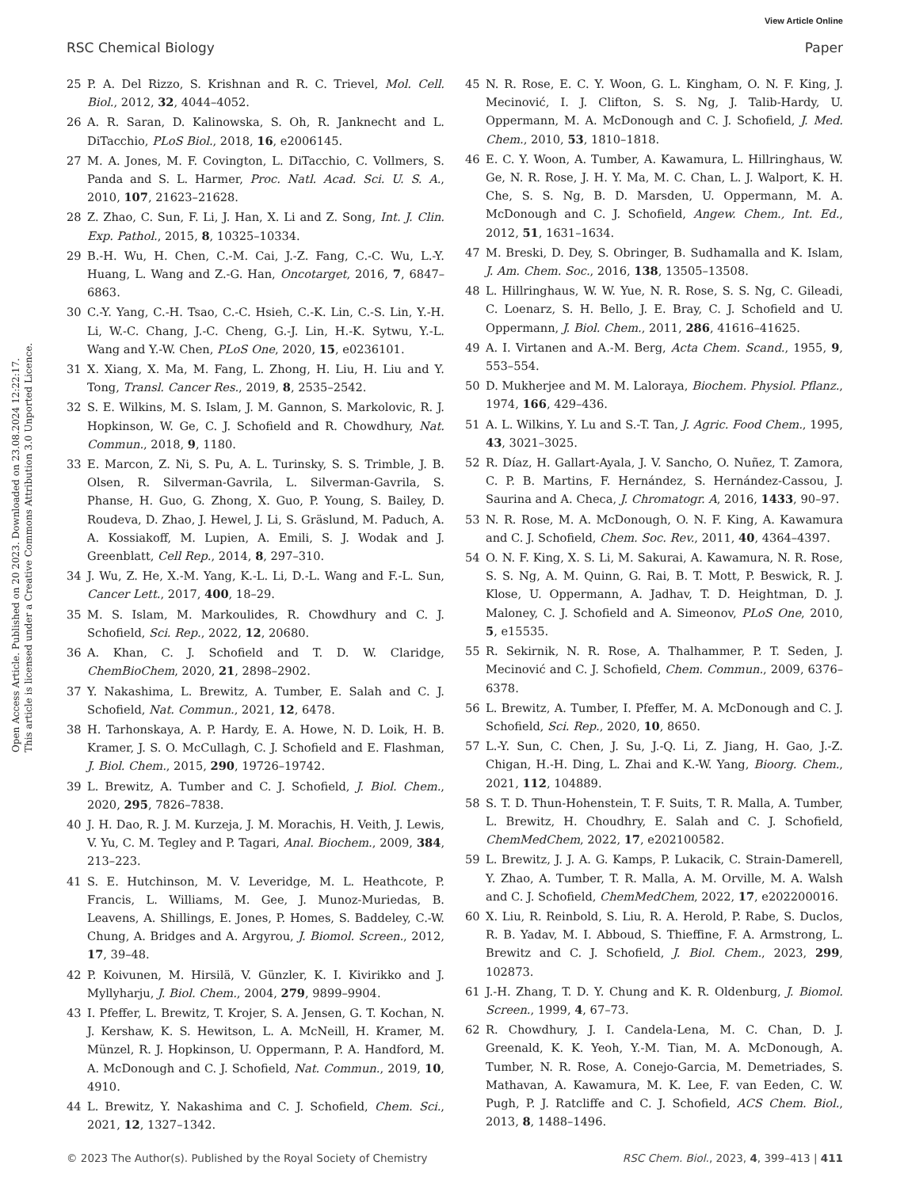View Article Online
RSC Chemical Biology Paper
Open Access Article. Published on 20 2023. Downloaded on 23.08.2024 12:22:17.
This article is licensed under a Creative Commons Attribution 3.0 Unported Licence.
25 P. A. Del Rizzo, S. Krishnan and R. C. Trievel, Mol. Cell. Biol., 2012, 32, 4044–4052.
26 A. R. Saran, D. Kalinowska, S. Oh, R. Janknecht and L. DiTacchio, PLoS Biol., 2018, 16, e2006145.
27 M. A. Jones, M. F. Covington, L. DiTacchio, C. Vollmers, S. Panda and S. L. Harmer, Proc. Natl. Acad. Sci. U. S. A., 2010, 107, 21623–21628.
28 Z. Zhao, C. Sun, F. Li, J. Han, X. Li and Z. Song, Int. J. Clin. Exp. Pathol., 2015, 8, 10325–10334.
29 B.-H. Wu, H. Chen, C.-M. Cai, J.-Z. Fang, C.-C. Wu, L.-Y. Huang, L. Wang and Z.-G. Han, Oncotarget, 2016, 7, 6847–6863.
30 C.-Y. Yang, C.-H. Tsao, C.-C. Hsieh, C.-K. Lin, C.-S. Lin, Y.-H. Li, W.-C. Chang, J.-C. Cheng, G.-J. Lin, H.-K. Sytwu, Y.-L. Wang and Y.-W. Chen, PLoS One, 2020, 15, e0236101.
31 X. Xiang, X. Ma, M. Fang, L. Zhong, H. Liu, H. Liu and Y. Tong, Transl. Cancer Res., 2019, 8, 2535–2542.
32 S. E. Wilkins, M. S. Islam, J. M. Gannon, S. Markolovic, R. J. Hopkinson, W. Ge, C. J. Schofield and R. Chowdhury, Nat. Commun., 2018, 9, 1180.
33 E. Marcon, Z. Ni, S. Pu, A. L. Turinsky, S. S. Trimble, J. B. Olsen, R. Silverman-Gavrila, L. Silverman-Gavrila, S. Phanse, H. Guo, G. Zhong, X. Guo, P. Young, S. Bailey, D. Roudeva, D. Zhao, J. Hewel, J. Li, S. Gräslund, M. Paduch, A. A. Kossiakoff, M. Lupien, A. Emili, S. J. Wodak and J. Greenblatt, Cell Rep., 2014, 8, 297–310.
34 J. Wu, Z. He, X.-M. Yang, K.-L. Li, D.-L. Wang and F.-L. Sun, Cancer Lett., 2017, 400, 18–29.
35 M. S. Islam, M. Markoulides, R. Chowdhury and C. J. Schofield, Sci. Rep., 2022, 12, 20680.
36 A. Khan, C. J. Schofield and T. D. W. Claridge, ChemBioChem, 2020, 21, 2898–2902.
37 Y. Nakashima, L. Brewitz, A. Tumber, E. Salah and C. J. Schofield, Nat. Commun., 2021, 12, 6478.
38 H. Tarhonskaya, A. P. Hardy, E. A. Howe, N. D. Loik, H. B. Kramer, J. S. O. McCullagh, C. J. Schofield and E. Flashman, J. Biol. Chem., 2015, 290, 19726–19742.
39 L. Brewitz, A. Tumber and C. J. Schofield, J. Biol. Chem., 2020, 295, 7826–7838.
40 J. H. Dao, R. J. M. Kurzeja, J. M. Morachis, H. Veith, J. Lewis, V. Yu, C. M. Tegley and P. Tagari, Anal. Biochem., 2009, 384, 213–223.
41 S. E. Hutchinson, M. V. Leveridge, M. L. Heathcote, P. Francis, L. Williams, M. Gee, J. Munoz-Muriedas, B. Leavens, A. Shillings, E. Jones, P. Homes, S. Baddeley, C.-W. Chung, A. Bridges and A. Argyrou, J. Biomol. Screen., 2012, 17, 39–48.
42 P. Koivunen, M. Hirsilä, V. Günzler, K. I. Kivirikko and J. Myllyharju, J. Biol. Chem., 2004, 279, 9899–9904.
43 I. Pfeffer, L. Brewitz, T. Krojer, S. A. Jensen, G. T. Kochan, N. J. Kershaw, K. S. Hewitson, L. A. McNeill, H. Kramer, M. Münzel, R. J. Hopkinson, U. Oppermann, P. A. Handford, M. A. McDonough and C. J. Schofield, Nat. Commun., 2019, 10, 4910.
44 L. Brewitz, Y. Nakashima and C. J. Schofield, Chem. Sci., 2021, 12, 1327–1342.
45 N. R. Rose, E. C. Y. Woon, G. L. Kingham, O. N. F. King, J. Mecinović, I. J. Clifton, S. S. Ng, J. Talib-Hardy, U. Oppermann, M. A. McDonough and C. J. Schofield, J. Med. Chem., 2010, 53, 1810–1818.
46 E. C. Y. Woon, A. Tumber, A. Kawamura, L. Hillringhaus, W. Ge, N. R. Rose, J. H. Y. Ma, M. C. Chan, L. J. Walport, K. H. Che, S. S. Ng, B. D. Marsden, U. Oppermann, M. A. McDonough and C. J. Schofield, Angew. Chem., Int. Ed., 2012, 51, 1631–1634.
47 M. Breski, D. Dey, S. Obringer, B. Sudhamalla and K. Islam, J. Am. Chem. Soc., 2016, 138, 13505–13508.
48 L. Hillringhaus, W. W. Yue, N. R. Rose, S. S. Ng, C. Gileadi, C. Loenarz, S. H. Bello, J. E. Bray, C. J. Schofield and U. Oppermann, J. Biol. Chem., 2011, 286, 41616–41625.
49 A. I. Virtanen and A.-M. Berg, Acta Chem. Scand., 1955, 9, 553–554.
50 D. Mukherjee and M. M. Laloraya, Biochem. Physiol. Pflanz., 1974, 166, 429–436.
51 A. L. Wilkins, Y. Lu and S.-T. Tan, J. Agric. Food Chem., 1995, 43, 3021–3025.
52 R. Díaz, H. Gallart-Ayala, J. V. Sancho, O. Nuñez, T. Zamora, C. P. B. Martins, F. Hernández, S. Hernández-Cassou, J. Saurina and A. Checa, J. Chromatogr. A, 2016, 1433, 90–97.
53 N. R. Rose, M. A. McDonough, O. N. F. King, A. Kawamura and C. J. Schofield, Chem. Soc. Rev., 2011, 40, 4364–4397.
54 O. N. F. King, X. S. Li, M. Sakurai, A. Kawamura, N. R. Rose, S. S. Ng, A. M. Quinn, G. Rai, B. T. Mott, P. Beswick, R. J. Klose, U. Oppermann, A. Jadhav, T. D. Heightman, D. J. Maloney, C. J. Schofield and A. Simeonov, PLoS One, 2010, 5, e15535.
55 R. Sekirnik, N. R. Rose, A. Thalhammer, P. T. Seden, J. Mecinović and C. J. Schofield, Chem. Commun., 2009, 6376–6378.
56 L. Brewitz, A. Tumber, I. Pfeffer, M. A. McDonough and C. J. Schofield, Sci. Rep., 2020, 10, 8650.
57 L.-Y. Sun, C. Chen, J. Su, J.-Q. Li, Z. Jiang, H. Gao, J.-Z. Chigan, H.-H. Ding, L. Zhai and K.-W. Yang, Bioorg. Chem., 2021, 112, 104889.
58 S. T. D. Thun-Hohenstein, T. F. Suits, T. R. Malla, A. Tumber, L. Brewitz, H. Choudhry, E. Salah and C. J. Schofield, ChemMedChem, 2022, 17, e202100582.
59 L. Brewitz, J. J. A. G. Kamps, P. Lukacik, C. Strain-Damerell, Y. Zhao, A. Tumber, T. R. Malla, A. M. Orville, M. A. Walsh and C. J. Schofield, ChemMedChem, 2022, 17, e202200016.
60 X. Liu, R. Reinbold, S. Liu, R. A. Herold, P. Rabe, S. Duclos, R. B. Yadav, M. I. Abboud, S. Thieffine, F. A. Armstrong, L. Brewitz and C. J. Schofield, J. Biol. Chem., 2023, 299, 102873.
61 J.-H. Zhang, T. D. Y. Chung and K. R. Oldenburg, J. Biomol. Screen., 1999, 4, 67–73.
62 R. Chowdhury, J. I. Candela-Lena, M. C. Chan, D. J. Greenald, K. K. Yeoh, Y.-M. Tian, M. A. McDonough, A. Tumber, N. R. Rose, A. Conejo-Garcia, M. Demetriades, S. Mathavan, A. Kawamura, M. K. Lee, F. van Eeden, C. W. Pugh, P. J. Ratcliffe and C. J. Schofield, ACS Chem. Biol., 2013, 8, 1488–1496.
© 2023 The Author(s). Published by the Royal Society of Chemistry RSC Chem. Biol., 2023, 4, 399–413 | 411